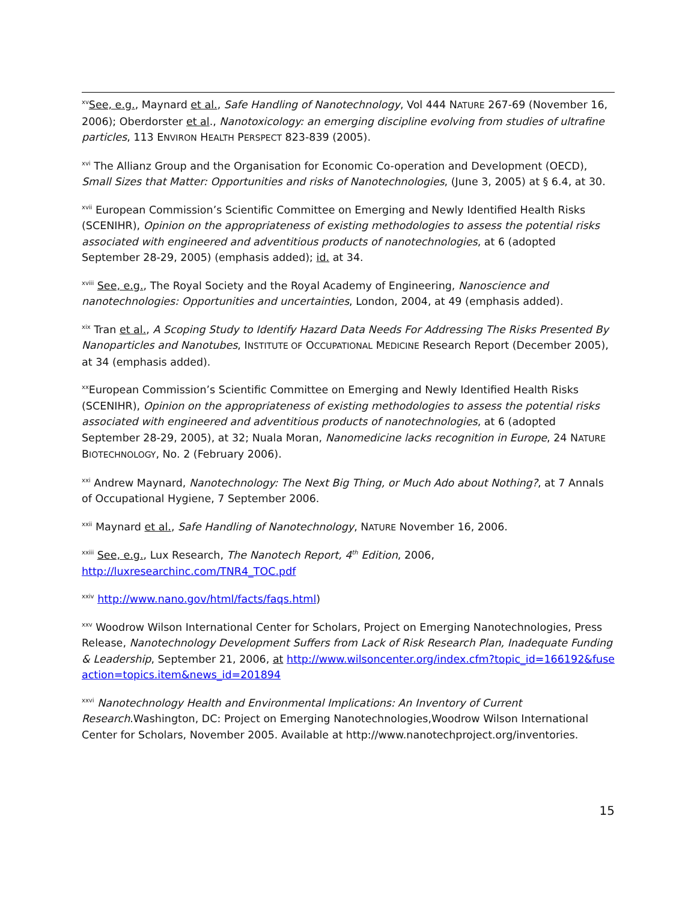<sup>xv</sup>See, e.g., Maynard et al., Safe Handling of Nanotechnology, Vol 444 NATURE 267-69 (November 16, 2006); Oberdorster et al., Nanotoxicology: an emerging discipline evolving from studies of ultrafine particles, 113 ENVIRON HEALTH PERSPECT 823-839 (2005).
<sup>xvi</sup> The Allianz Group and the Organisation for Economic Co-operation and Development (OECD), Small Sizes that Matter: Opportunities and risks of Nanotechnologies, (June 3, 2005) at § 6.4, at 30.
<sup>xvii</sup> European Commission’s Scientific Committee on Emerging and Newly Identified Health Risks (SCENIHR), Opinion on the appropriateness of existing methodologies to assess the potential risks associated with engineered and adventitious products of nanotechnologies, at 6 (adopted September 28-29, 2005) (emphasis added); id. at 34.
<sup>xviii</sup> See, e.g., The Royal Society and the Royal Academy of Engineering, Nanoscience and nanotechnologies: Opportunities and uncertainties, London, 2004, at 49 (emphasis added).
<sup>xix</sup> Tran et al., A Scoping Study to Identify Hazard Data Needs For Addressing The Risks Presented By Nanoparticles and Nanotubes, INSTITUTE OF OCCUPATIONAL MEDICINE Research Report (December 2005), at 34 (emphasis added).
<sup>xx</sup>European Commission’s Scientific Committee on Emerging and Newly Identified Health Risks (SCENIHR), Opinion on the appropriateness of existing methodologies to assess the potential risks associated with engineered and adventitious products of nanotechnologies, at 6 (adopted September 28-29, 2005), at 32; Nuala Moran, Nanomedicine lacks recognition in Europe, 24 NATURE BIOTECHNOLOGY, No. 2 (February 2006).
<sup>xxi</sup> Andrew Maynard, Nanotechnology: The Next Big Thing, or Much Ado about Nothing?, at 7 Annals of Occupational Hygiene, 7 September 2006.
<sup>xxii</sup> Maynard et al., Safe Handling of Nanotechnology, NATURE November 16, 2006.
<sup>xxiii</sup> See, e.g., Lux Research, The Nanotech Report, 4<sup>th</sup> Edition, 2006, http://luxresearchinc.com/TNR4_TOC.pdf
<sup>xxiv</sup> http://www.nano.gov/html/facts/faqs.html)
<sup>xxv</sup> Woodrow Wilson International Center for Scholars, Project on Emerging Nanotechnologies, Press Release, Nanotechnology Development Suffers from Lack of Risk Research Plan, Inadequate Funding & Leadership, September 21, 2006, at http://www.wilsoncenter.org/index.cfm?topic_id=166192&fuseaction=topics.item&news_id=201894
<sup>xxvi</sup> Nanotechnology Health and Environmental Implications: An Inventory of Current Research.Washington, DC: Project on Emerging Nanotechnologies,Woodrow Wilson International Center for Scholars, November 2005. Available at http://www.nanotechproject.org/inventories.
15